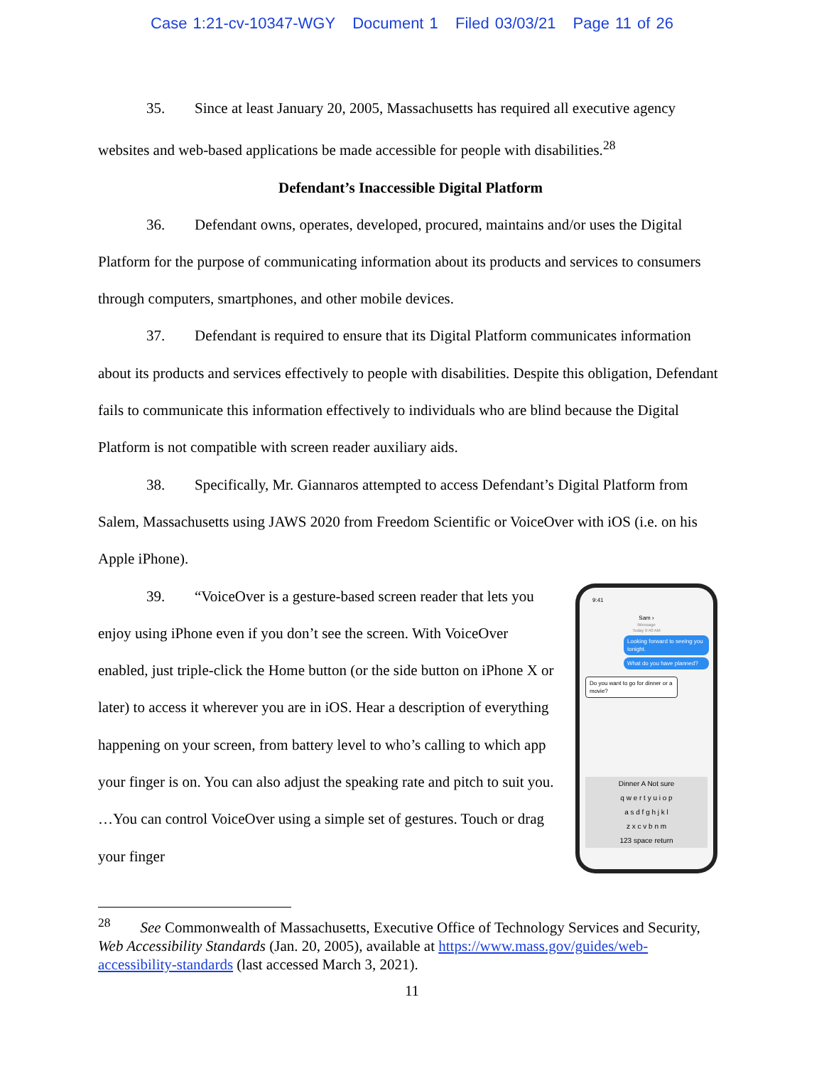Case 1:21-cv-10347-WGY Document 1 Filed 03/03/21 Page 11 of 26
35. Since at least January 20, 2005, Massachusetts has required all executive agency websites and web-based applications be made accessible for people with disabilities.<sup>28</sup>
Defendant’s Inaccessible Digital Platform
36. Defendant owns, operates, developed, procured, maintains and/or uses the Digital Platform for the purpose of communicating information about its products and services to consumers through computers, smartphones, and other mobile devices.
37. Defendant is required to ensure that its Digital Platform communicates information about its products and services effectively to people with disabilities. Despite this obligation, Defendant fails to communicate this information effectively to individuals who are blind because the Digital Platform is not compatible with screen reader auxiliary aids.
38. Specifically, Mr. Giannaros attempted to access Defendant’s Digital Platform from Salem, Massachusetts using JAWS 2020 from Freedom Scientific or VoiceOver with iOS (i.e. on his Apple iPhone).
39. “VoiceOver is a gesture-based screen reader that lets you enjoy using iPhone even if you don’t see the screen. With VoiceOver enabled, just triple-click the Home button (or the side button on iPhone X or later) to access it wherever you are in iOS. Hear a description of everything happening on your screen, from battery level to who’s calling to which app your finger is on. You can also adjust the speaking rate and pitch to suit you. …You can control VoiceOver using a simple set of gestures. Touch or drag your finger
9:41
Sam ›
iMessage
Today 9:40 AM
Looking forward to seeing you tonight.
What do you have planned?
Do you want to go for dinner or a movie?
Dinner A Not sure
q w e r t y u i o p
a s d f g h j k l
z x c v b n m
123 space return
<sup>28</sup> See Commonwealth of Massachusetts, Executive Office of Technology Services and Security, Web Accessibility Standards (Jan. 20, 2005), available at https://www.mass.gov/guides/web-accessibility-standards (last accessed March 3, 2021).
11